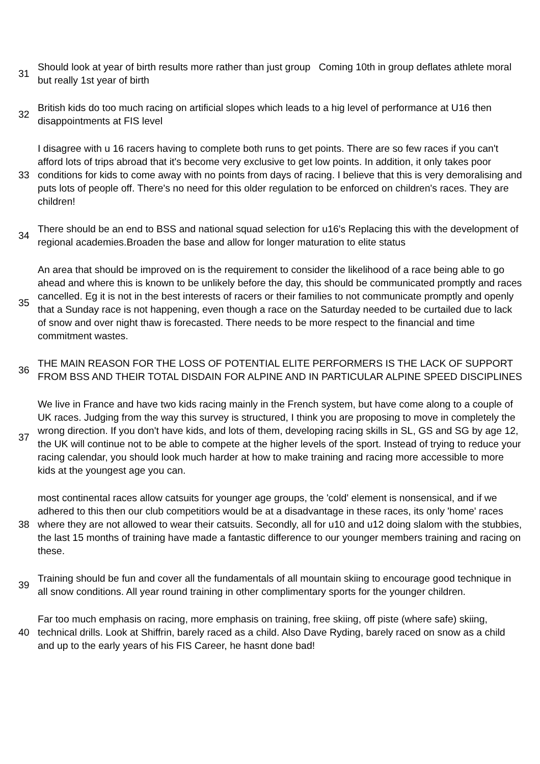| 31 | Should look at year of birth results more rather than just group Coming 10th in group deflates athlete moral but really 1st year of birth |
| 32 | British kids do too much racing on artificial slopes which leads to a hig level of performance at U16 then disappointments at FIS level |
| 33 | I disagree with u 16 racers having to complete both runs to get points. There are so few races if you can't afford lots of trips abroad that it's become very exclusive to get low points. In addition, it only takes poor conditions for kids to come away with no points from days of racing. I believe that this is very demoralising and puts lots of people off. There's no need for this older regulation to be enforced on children's races. They are children! |
| 34 | There should be an end to BSS and national squad selection for u16's Replacing this with the development of regional academies.Broaden the base and allow for longer maturation to elite status |
| 35 | An area that should be improved on is the requirement to consider the likelihood of a race being able to go ahead and where this is known to be unlikely before the day, this should be communicated promptly and races cancelled. Eg it is not in the best interests of racers or their families to not communicate promptly and openly that a Sunday race is not happening, even though a race on the Saturday needed to be curtailed due to lack of snow and over night thaw is forecasted. There needs to be more respect to the financial and time commitment wastes. |
| 36 | THE MAIN REASON FOR THE LOSS OF POTENTIAL ELITE PERFORMERS IS THE LACK OF SUPPORT FROM BSS AND THEIR TOTAL DISDAIN FOR ALPINE AND IN PARTICULAR ALPINE SPEED DISCIPLINES |
| 37 | We live in France and have two kids racing mainly in the French system, but have come along to a couple of UK races. Judging from the way this survey is structured, I think you are proposing to move in completely the wrong direction. If you don't have kids, and lots of them, developing racing skills in SL, GS and SG by age 12, the UK will continue not to be able to compete at the higher levels of the sport. Instead of trying to reduce your racing calendar, you should look much harder at how to make training and racing more accessible to more kids at the youngest age you can. |
| 38 | most continental races allow catsuits for younger age groups, the 'cold' element is nonsensical, and if we adhered to this then our club competitiors would be at a disadvantage in these races, its only 'home' races where they are not allowed to wear their catsuits. Secondly, all for u10 and u12 doing slalom with the stubbies, the last 15 months of training have made a fantastic difference to our younger members training and racing on these. |
| 39 | Training should be fun and cover all the fundamentals of all mountain skiing to encourage good technique in all snow conditions. All year round training in other complimentary sports for the younger children. |
| 40 | Far too much emphasis on racing, more emphasis on training, free skiing, off piste (where safe) skiing, technical drills. Look at Shiffrin, barely raced as a child. Also Dave Ryding, barely raced on snow as a child and up to the early years of his FIS Career, he hasnt done bad! |